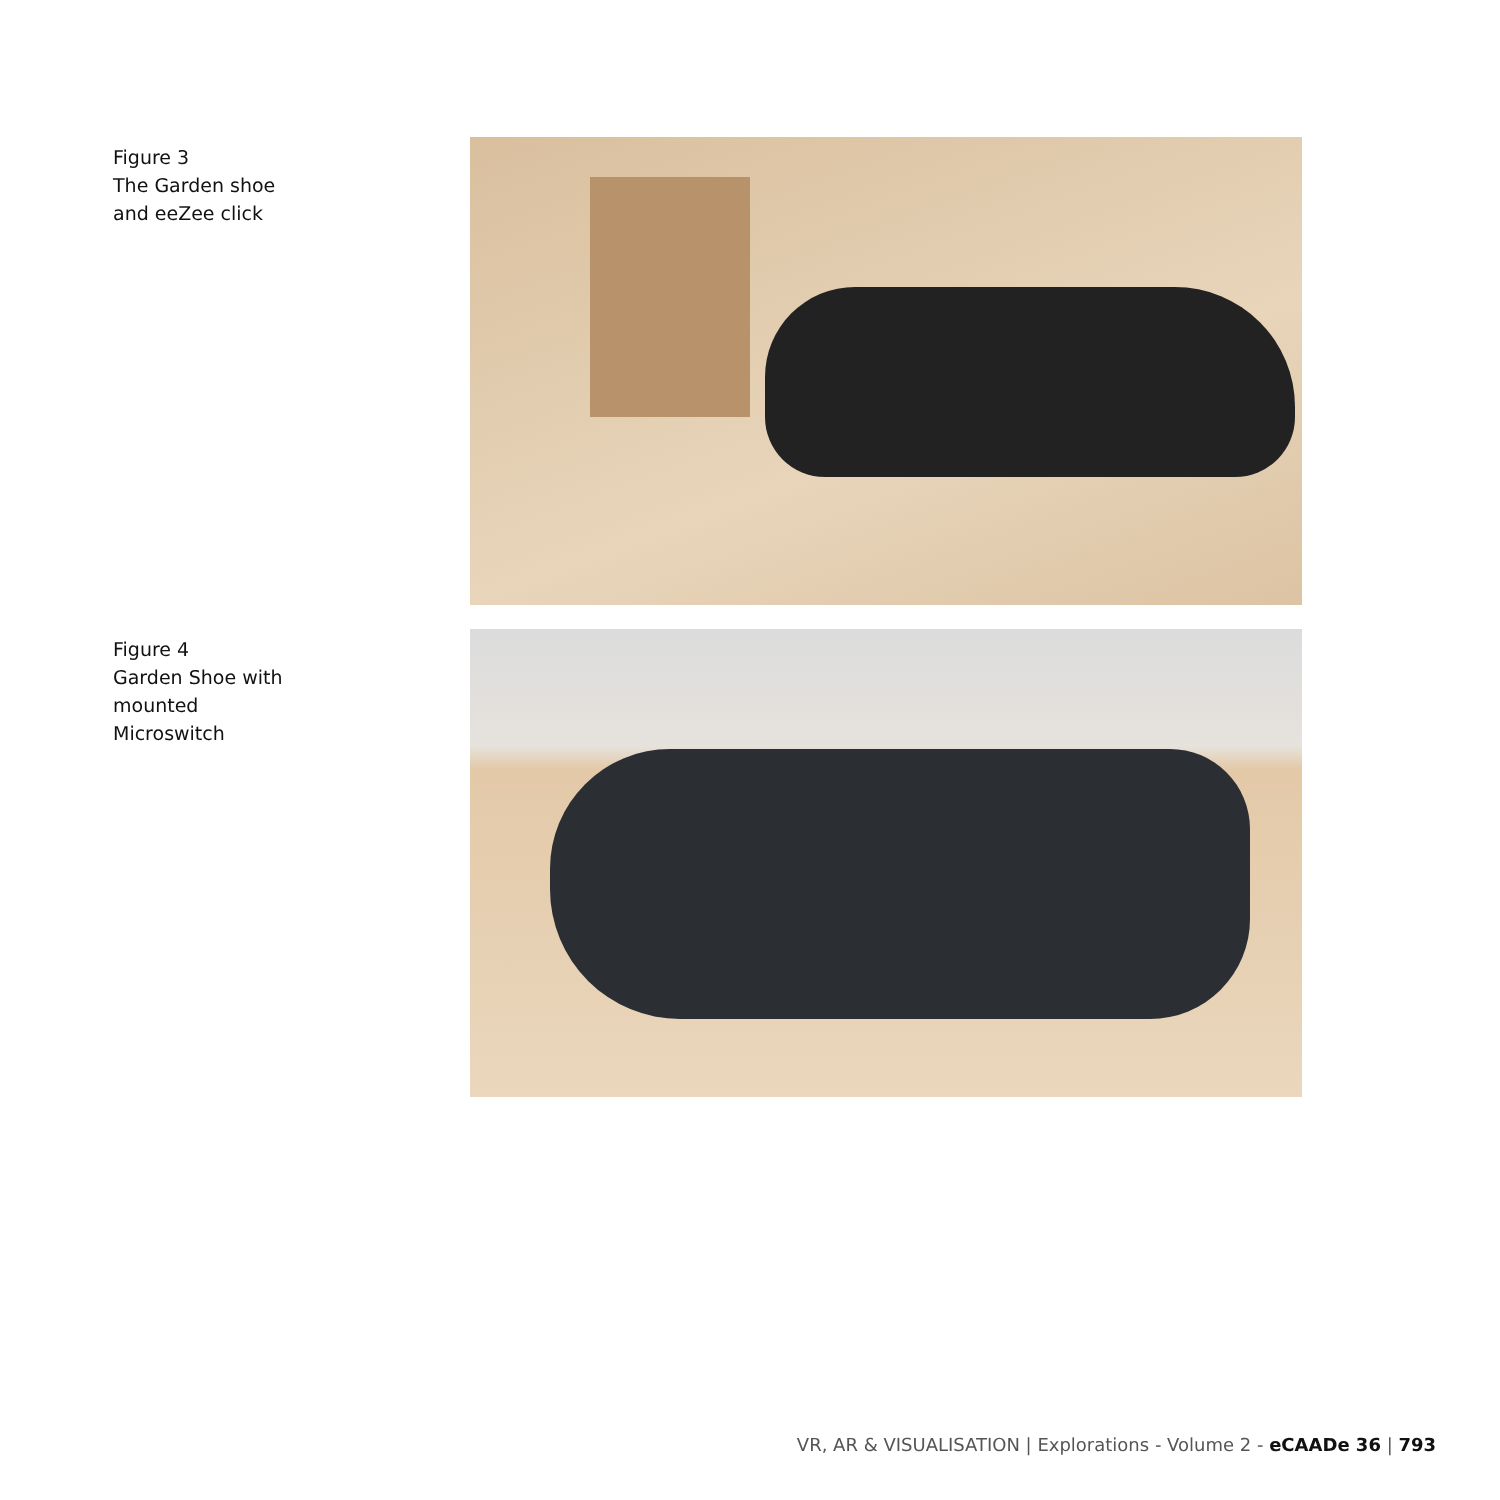Figure 3
The Garden shoe
and eeZee click
Figure 4
Garden Shoe with
mounted
Microswitch
VR, AR & VISUALISATION | Explorations - Volume 2 - eCAADe 36 | 793